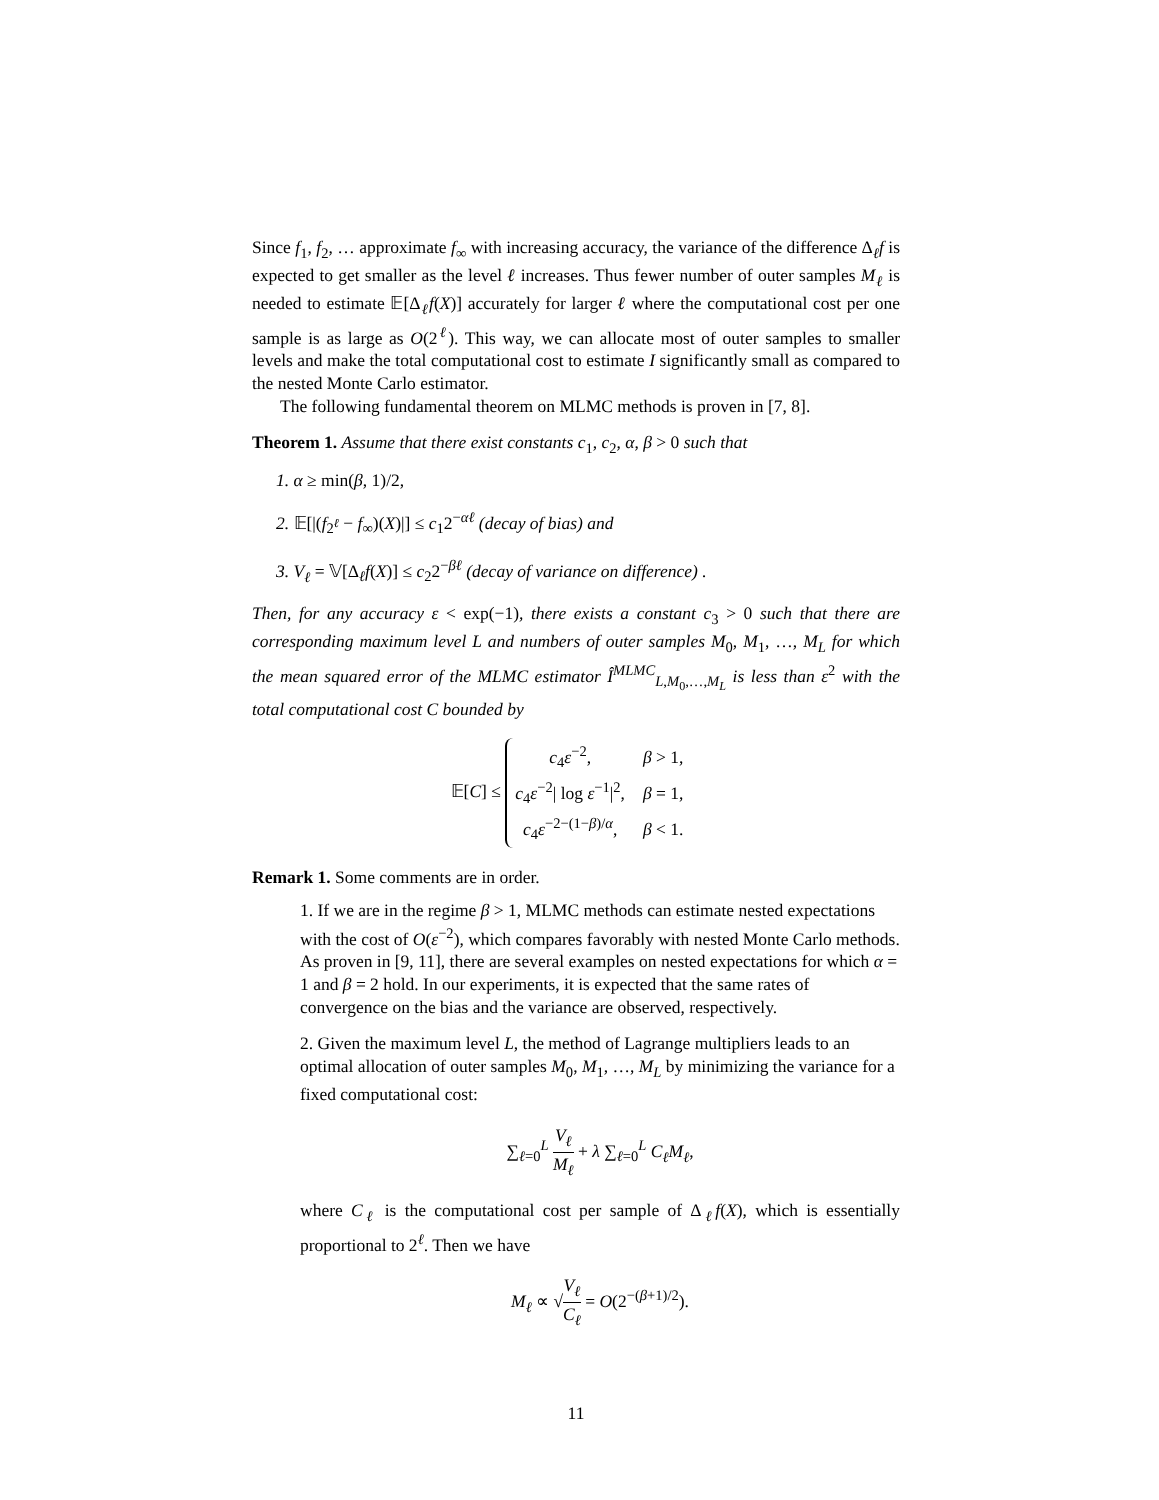Since f<sub>1</sub>, f<sub>2</sub>, … approximate f<sub>∞</sub> with increasing accuracy, the variance of the difference Δ<sub>ℓ</sub>f is expected to get smaller as the level ℓ increases. Thus fewer number of outer samples M<sub>ℓ</sub> is needed to estimate 𝔼[Δ<sub>ℓ</sub>f(X)] accurately for larger ℓ where the computational cost per one sample is as large as O(2<sup>ℓ</sup>). This way, we can allocate most of outer samples to smaller levels and make the total computational cost to estimate I significantly small as compared to the nested Monte Carlo estimator.
The following fundamental theorem on MLMC methods is proven in [7, 8].
Theorem 1. Assume that there exist constants c<sub>1</sub>, c<sub>2</sub>, α, β > 0 such that
1. α ≥ min(β, 1)/2,
2. 𝔼[|(f<sub>2<sup>ℓ</sup></sub> − f<sub>∞</sub>)(X)|] ≤ c<sub>1</sub>2<sup>−αℓ</sup> (decay of bias) and
3. V<sub>ℓ</sub> = 𝕍[Δ<sub>ℓ</sub>f(X)] ≤ c<sub>2</sub>2<sup>−βℓ</sup> (decay of variance on difference) .
Then, for any accuracy ε < exp(−1), there exists a constant c<sub>3</sub> > 0 such that there are corresponding maximum level L and numbers of outer samples M<sub>0</sub>, M<sub>1</sub>, …, M<sub>L</sub> for which the mean squared error of the MLMC estimator Î<sup>MLMC</sup><sub>L,M<sub>0</sub>,…,M<sub>L</sub></sub> is less than ε<sup>2</sup> with the total computational cost C bounded by
𝔼[C] ≤
| c<sub>4</sub> ε<sup>−2</sup>, | β > 1, |
| c<sub>4</sub> ε<sup>−2</sup>/ log ε<sup>−1</sup>/<sup>2</sup>, | β = 1, |
| c<sub>4</sub> ε<sup>−2−(1−β)/α</sup>, | β < 1. |
Remark 1. Some comments are in order.
1. If we are in the regime β > 1, MLMC methods can estimate nested expectations with the cost of O(ε<sup>−2</sup>), which compares favorably with nested Monte Carlo methods. As proven in [9, 11], there are several examples on nested expectations for which α = 1 and β = 2 hold. In our experiments, it is expected that the same rates of convergence on the bias and the variance are observed, respectively.
2. Given the maximum level L, the method of Lagrange multipliers leads to an optimal allocation of outer samples M<sub>0</sub>, M<sub>1</sub>, …, M<sub>L</sub> by minimizing the variance for a fixed computational cost:
∑<sub>ℓ=0</sub><sup>L</sup> V<sub>ℓ</sub> M<sub>ℓ</sub> + λ ∑<sub>ℓ=0</sub><sup>L</sup> C<sub>ℓ</sub>M<sub>ℓ</sub>,
where C<sub>ℓ</sub> is the computational cost per sample of Δ<sub>ℓ</sub>f(X), which is essentially proportional to 2<sup>ℓ</sup>. Then we have
M<sub>ℓ</sub> ∝ √V<sub>ℓ</sub> C<sub>ℓ</sub> = O(2<sup>−(β+1)/2</sup>).
11